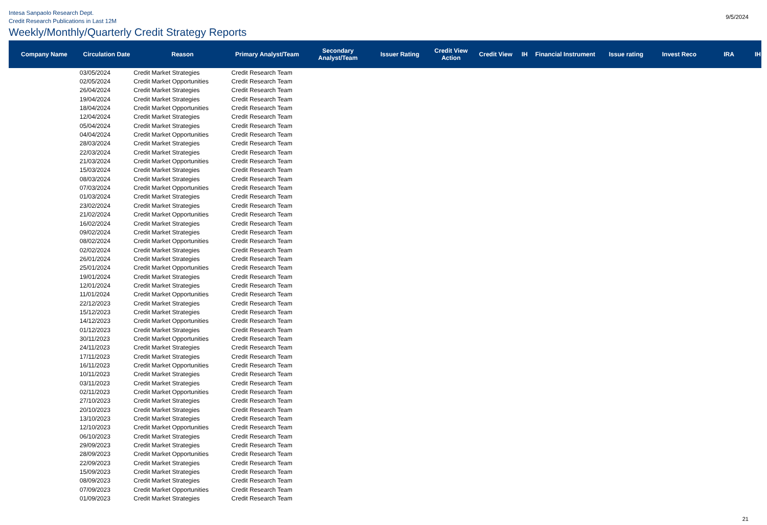Intesa Sanpaolo Research Dept.
Credit Research Publications in Last 12M
9/5/2024
Weekly/Monthly/Quarterly Credit Strategy Reports
| Company Name | Circulation Date | Reason | Primary Analyst/Team | Secondary Analyst/Team | Issuer Rating | Credit View Action | Credit View | IH | Financial Instrument | Issue rating | Invest Reco | IRA | IH |
| --- | --- | --- | --- | --- | --- | --- | --- | --- | --- | --- | --- | --- | --- |
| | 03/05/2024 | Credit Market Strategies | Credit Research Team | | | | | | | | | | |
| | 02/05/2024 | Credit Market Opportunities | Credit Research Team | | | | | | | | | | |
| | 26/04/2024 | Credit Market Strategies | Credit Research Team | | | | | | | | | | |
| | 19/04/2024 | Credit Market Strategies | Credit Research Team | | | | | | | | | | |
| | 18/04/2024 | Credit Market Opportunities | Credit Research Team | | | | | | | | | | |
| | 12/04/2024 | Credit Market Strategies | Credit Research Team | | | | | | | | | | |
| | 05/04/2024 | Credit Market Strategies | Credit Research Team | | | | | | | | | | |
| | 04/04/2024 | Credit Market Opportunities | Credit Research Team | | | | | | | | | | |
| | 28/03/2024 | Credit Market Strategies | Credit Research Team | | | | | | | | | | |
| | 22/03/2024 | Credit Market Strategies | Credit Research Team | | | | | | | | | | |
| | 21/03/2024 | Credit Market Opportunities | Credit Research Team | | | | | | | | | | |
| | 15/03/2024 | Credit Market Strategies | Credit Research Team | | | | | | | | | | |
| | 08/03/2024 | Credit Market Strategies | Credit Research Team | | | | | | | | | | |
| | 07/03/2024 | Credit Market Opportunities | Credit Research Team | | | | | | | | | | |
| | 01/03/2024 | Credit Market Strategies | Credit Research Team | | | | | | | | | | |
| | 23/02/2024 | Credit Market Strategies | Credit Research Team | | | | | | | | | | |
| | 21/02/2024 | Credit Market Opportunities | Credit Research Team | | | | | | | | | | |
| | 16/02/2024 | Credit Market Strategies | Credit Research Team | | | | | | | | | | |
| | 09/02/2024 | Credit Market Strategies | Credit Research Team | | | | | | | | | | |
| | 08/02/2024 | Credit Market Opportunities | Credit Research Team | | | | | | | | | | |
| | 02/02/2024 | Credit Market Strategies | Credit Research Team | | | | | | | | | | |
| | 26/01/2024 | Credit Market Strategies | Credit Research Team | | | | | | | | | | |
| | 25/01/2024 | Credit Market Opportunities | Credit Research Team | | | | | | | | | | |
| | 19/01/2024 | Credit Market Strategies | Credit Research Team | | | | | | | | | | |
| | 12/01/2024 | Credit Market Strategies | Credit Research Team | | | | | | | | | | |
| | 11/01/2024 | Credit Market Opportunities | Credit Research Team | | | | | | | | | | |
| | 22/12/2023 | Credit Market Strategies | Credit Research Team | | | | | | | | | | |
| | 15/12/2023 | Credit Market Strategies | Credit Research Team | | | | | | | | | | |
| | 14/12/2023 | Credit Market Opportunities | Credit Research Team | | | | | | | | | | |
| | 01/12/2023 | Credit Market Strategies | Credit Research Team | | | | | | | | | | |
| | 30/11/2023 | Credit Market Opportunities | Credit Research Team | | | | | | | | | | |
| | 24/11/2023 | Credit Market Strategies | Credit Research Team | | | | | | | | | | |
| | 17/11/2023 | Credit Market Strategies | Credit Research Team | | | | | | | | | | |
| | 16/11/2023 | Credit Market Opportunities | Credit Research Team | | | | | | | | | | |
| | 10/11/2023 | Credit Market Strategies | Credit Research Team | | | | | | | | | | |
| | 03/11/2023 | Credit Market Strategies | Credit Research Team | | | | | | | | | | |
| | 02/11/2023 | Credit Market Opportunities | Credit Research Team | | | | | | | | | | |
| | 27/10/2023 | Credit Market Strategies | Credit Research Team | | | | | | | | | | |
| | 20/10/2023 | Credit Market Strategies | Credit Research Team | | | | | | | | | | |
| | 13/10/2023 | Credit Market Strategies | Credit Research Team | | | | | | | | | | |
| | 12/10/2023 | Credit Market Opportunities | Credit Research Team | | | | | | | | | | |
| | 06/10/2023 | Credit Market Strategies | Credit Research Team | | | | | | | | | | |
| | 29/09/2023 | Credit Market Strategies | Credit Research Team | | | | | | | | | | |
| | 28/09/2023 | Credit Market Opportunities | Credit Research Team | | | | | | | | | | |
| | 22/09/2023 | Credit Market Strategies | Credit Research Team | | | | | | | | | | |
| | 15/09/2023 | Credit Market Strategies | Credit Research Team | | | | | | | | | | |
| | 08/09/2023 | Credit Market Strategies | Credit Research Team | | | | | | | | | | |
| | 07/09/2023 | Credit Market Opportunities | Credit Research Team | | | | | | | | | | |
| | 01/09/2023 | Credit Market Strategies | Credit Research Team | | | | | | | | | | |
21